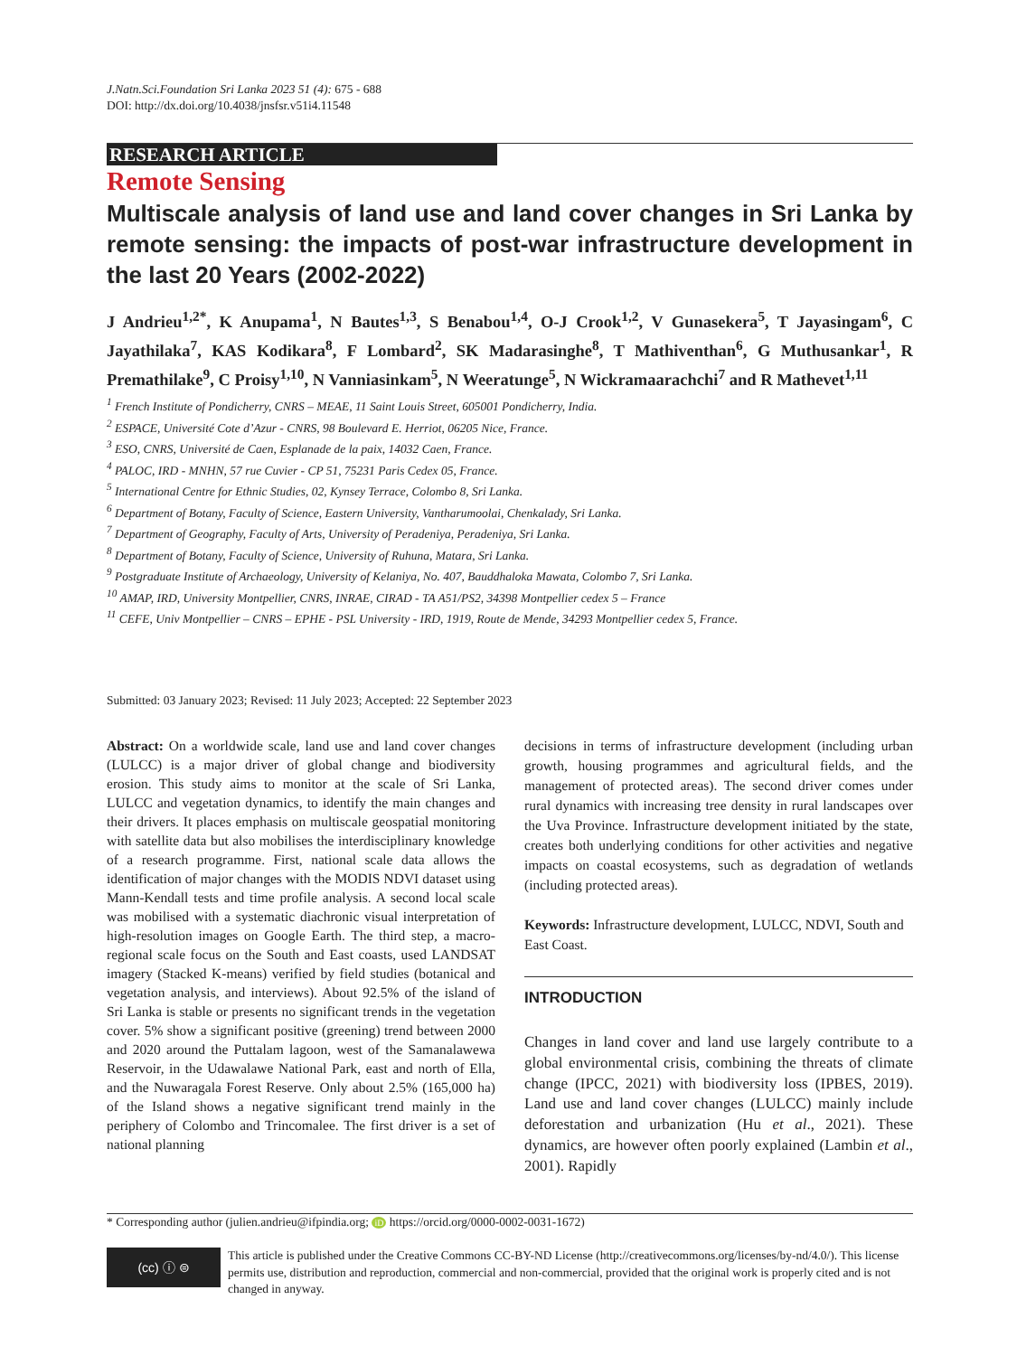J.Natn.Sci.Foundation Sri Lanka 2023 51 (4): 675 - 688
DOI: http://dx.doi.org/10.4038/jnsfsr.v51i4.11548
RESEARCH ARTICLE
Remote Sensing
Multiscale analysis of land use and land cover changes in Sri Lanka by remote sensing: the impacts of post-war infrastructure development in the last 20 Years (2002-2022)
J Andrieu<sup>1,2*</sup>, K Anupama<sup>1</sup>, N Bautes<sup>1,3</sup>, S Benabou<sup>1,4</sup>, O-J Crook<sup>1,2</sup>, V Gunasekera<sup>5</sup>, T Jayasingam<sup>6</sup>, C Jayathilaka<sup>7</sup>, KAS Kodikara<sup>8</sup>, F Lombard<sup>2</sup>, SK Madarasinghe<sup>8</sup>, T Mathiventhan<sup>6</sup>, G Muthusankar<sup>1</sup>, R Premathilake<sup>9</sup>, C Proisy<sup>1,10</sup>, N Vanniasinkam<sup>5</sup>, N Weeratunge<sup>5</sup>, N Wickramaarachchi<sup>7</sup> and R Mathevet<sup>1,11</sup>
<sup>1</sup> French Institute of Pondicherry, CNRS – MEAE, 11 Saint Louis Street, 605001 Pondicherry, India.
<sup>2</sup> ESPACE, Université Cote d’Azur - CNRS, 98 Boulevard E. Herriot, 06205 Nice, France.
<sup>3</sup> ESO, CNRS, Université de Caen, Esplanade de la paix, 14032 Caen, France.
<sup>4</sup> PALOC, IRD - MNHN, 57 rue Cuvier - CP 51, 75231 Paris Cedex 05, France.
<sup>5</sup> International Centre for Ethnic Studies, 02, Kynsey Terrace, Colombo 8, Sri Lanka.
<sup>6</sup> Department of Botany, Faculty of Science, Eastern University, Vantharumoolai, Chenkalady, Sri Lanka.
<sup>7</sup> Department of Geography, Faculty of Arts, University of Peradeniya, Peradeniya, Sri Lanka.
<sup>8</sup> Department of Botany, Faculty of Science, University of Ruhuna, Matara, Sri Lanka.
<sup>9</sup> Postgraduate Institute of Archaeology, University of Kelaniya, No. 407, Bauddhaloka Mawata, Colombo 7, Sri Lanka.
<sup>10</sup> AMAP, IRD, University Montpellier, CNRS, INRAE, CIRAD - TA A51/PS2, 34398 Montpellier cedex 5 – France
<sup>11</sup> CEFE, Univ Montpellier – CNRS – EPHE - PSL University - IRD, 1919, Route de Mende, 34293 Montpellier cedex 5, France.
Submitted: 03 January 2023; Revised: 11 July 2023; Accepted: 22 September 2023
Abstract: On a worldwide scale, land use and land cover changes (LULCC) is a major driver of global change and biodiversity erosion. This study aims to monitor at the scale of Sri Lanka, LULCC and vegetation dynamics, to identify the main changes and their drivers. It places emphasis on multiscale geospatial monitoring with satellite data but also mobilises the interdisciplinary knowledge of a research programme. First, national scale data allows the identification of major changes with the MODIS NDVI dataset using Mann-Kendall tests and time profile analysis. A second local scale was mobilised with a systematic diachronic visual interpretation of high-resolution images on Google Earth. The third step, a macro-regional scale focus on the South and East coasts, used LANDSAT imagery (Stacked K-means) verified by field studies (botanical and vegetation analysis, and interviews). About 92.5% of the island of Sri Lanka is stable or presents no significant trends in the vegetation cover. 5% show a significant positive (greening) trend between 2000 and 2020 around the Puttalam lagoon, west of the Samanalawewa Reservoir, in the Udawalawe National Park, east and north of Ella, and the Nuwaragala Forest Reserve. Only about 2.5% (165,000 ha) of the Island shows a negative significant trend mainly in the periphery of Colombo and Trincomalee. The first driver is a set of national planning
decisions in terms of infrastructure development (including urban growth, housing programmes and agricultural fields, and the management of protected areas). The second driver comes under rural dynamics with increasing tree density in rural landscapes over the Uva Province. Infrastructure development initiated by the state, creates both underlying conditions for other activities and negative impacts on coastal ecosystems, such as degradation of wetlands (including protected areas).
Keywords: Infrastructure development, LULCC, NDVI, South and East Coast.
INTRODUCTION
Changes in land cover and land use largely contribute to a global environmental crisis, combining the threats of climate change (IPCC, 2021) with biodiversity loss (IPBES, 2019). Land use and land cover changes (LULCC) mainly include deforestation and urbanization (Hu et al., 2021). These dynamics, are however often poorly explained (Lambin et al., 2001). Rapidly
* Corresponding author (julien.andrieu@ifpindia.org; iD https://orcid.org/0000-0002-0031-1672)
(cc) ⓘ ⊜
This article is published under the Creative Commons CC-BY-ND License (http://creativecommons.org/licenses/by-nd/4.0/). This license permits use, distribution and reproduction, commercial and non-commercial, provided that the original work is properly cited and is not changed in anyway.